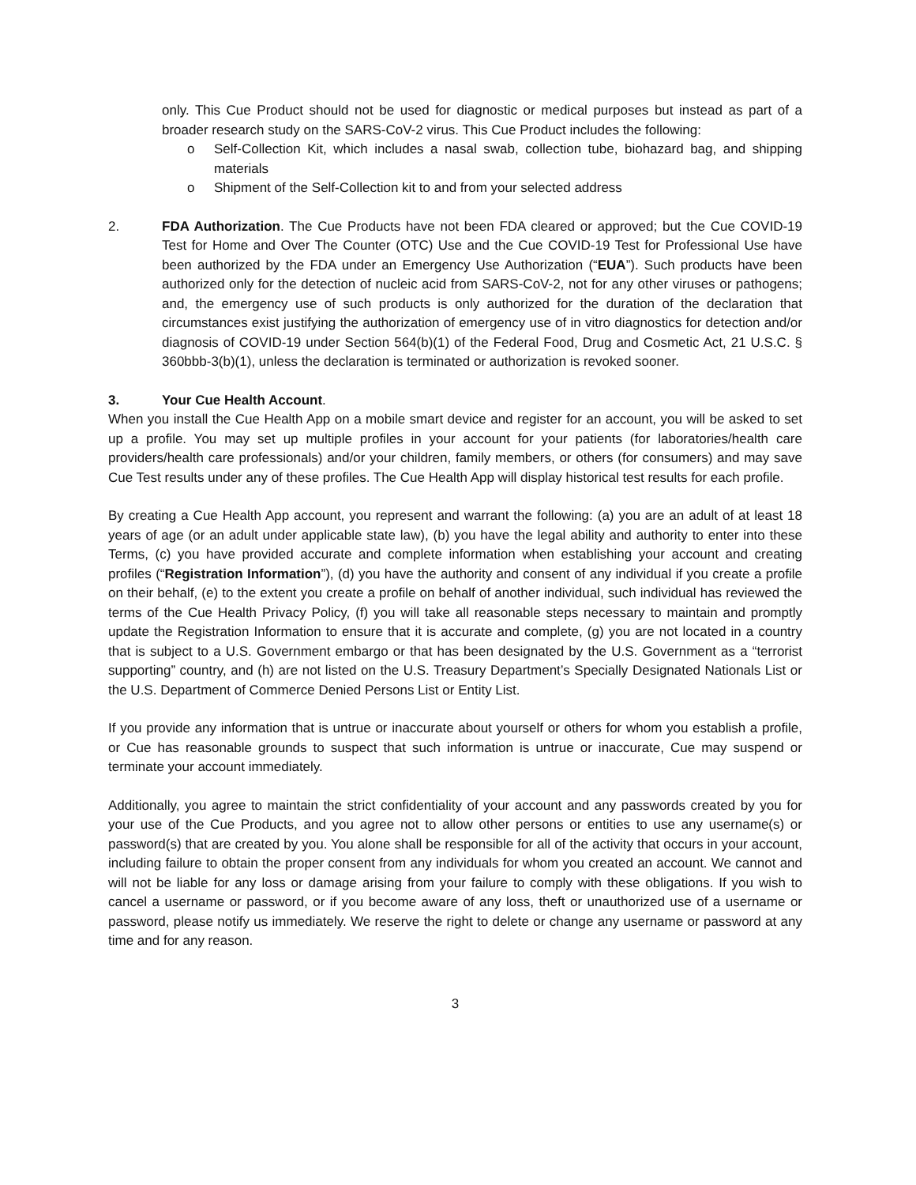only. This Cue Product should not be used for diagnostic or medical purposes but instead as part of a broader research study on the SARS-CoV-2 virus. This Cue Product includes the following:
o Self-Collection Kit, which includes a nasal swab, collection tube, biohazard bag, and shipping materials
o Shipment of the Self-Collection kit to and from your selected address
2. FDA Authorization. The Cue Products have not been FDA cleared or approved; but the Cue COVID-19 Test for Home and Over The Counter (OTC) Use and the Cue COVID-19 Test for Professional Use have been authorized by the FDA under an Emergency Use Authorization (“EUA”). Such products have been authorized only for the detection of nucleic acid from SARS-CoV-2, not for any other viruses or pathogens; and, the emergency use of such products is only authorized for the duration of the declaration that circumstances exist justifying the authorization of emergency use of in vitro diagnostics for detection and/or diagnosis of COVID-19 under Section 564(b)(1) of the Federal Food, Drug and Cosmetic Act, 21 U.S.C. § 360bbb-3(b)(1), unless the declaration is terminated or authorization is revoked sooner.
3. Your Cue Health Account.
When you install the Cue Health App on a mobile smart device and register for an account, you will be asked to set up a profile. You may set up multiple profiles in your account for your patients (for laboratories/health care providers/health care professionals) and/or your children, family members, or others (for consumers) and may save Cue Test results under any of these profiles. The Cue Health App will display historical test results for each profile.
By creating a Cue Health App account, you represent and warrant the following: (a) you are an adult of at least 18 years of age (or an adult under applicable state law), (b) you have the legal ability and authority to enter into these Terms, (c) you have provided accurate and complete information when establishing your account and creating profiles (“Registration Information”), (d) you have the authority and consent of any individual if you create a profile on their behalf, (e) to the extent you create a profile on behalf of another individual, such individual has reviewed the terms of the Cue Health Privacy Policy, (f) you will take all reasonable steps necessary to maintain and promptly update the Registration Information to ensure that it is accurate and complete, (g) you are not located in a country that is subject to a U.S. Government embargo or that has been designated by the U.S. Government as a “terrorist supporting” country, and (h) are not listed on the U.S. Treasury Department’s Specially Designated Nationals List or the U.S. Department of Commerce Denied Persons List or Entity List.
If you provide any information that is untrue or inaccurate about yourself or others for whom you establish a profile, or Cue has reasonable grounds to suspect that such information is untrue or inaccurate, Cue may suspend or terminate your account immediately.
Additionally, you agree to maintain the strict confidentiality of your account and any passwords created by you for your use of the Cue Products, and you agree not to allow other persons or entities to use any username(s) or password(s) that are created by you. You alone shall be responsible for all of the activity that occurs in your account, including failure to obtain the proper consent from any individuals for whom you created an account. We cannot and will not be liable for any loss or damage arising from your failure to comply with these obligations. If you wish to cancel a username or password, or if you become aware of any loss, theft or unauthorized use of a username or password, please notify us immediately. We reserve the right to delete or change any username or password at any time and for any reason.
3